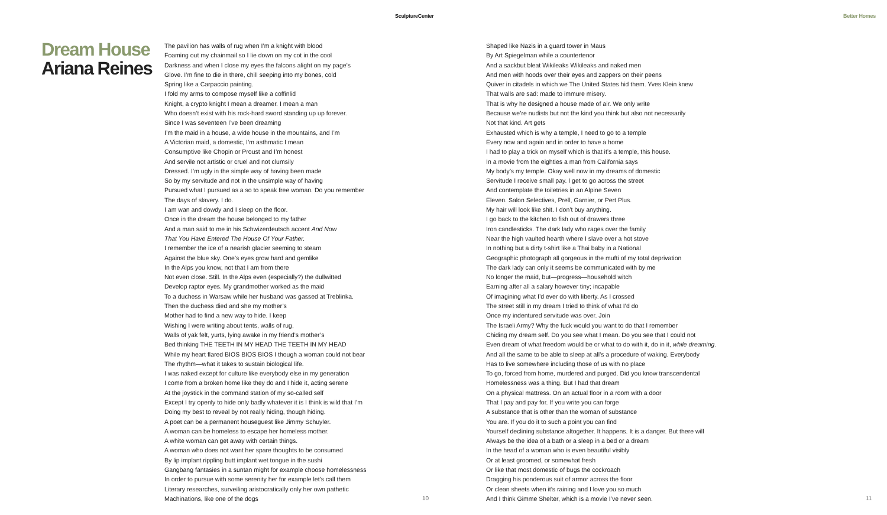SculptureCenter
Dream House
Ariana Reines
The pavilion has walls of rug when I’m a knight with blood
Foaming out my chainmail so I lie down on my cot in the cool
Darkness and when I close my eyes the falcons alight on my page’s
Glove. I’m fine to die in there, chill seeping into my bones, cold
Spring like a Carpaccio painting.
I fold my arms to compose myself like a coffinlid
Knight, a crypto knight I mean a dreamer. I mean a man
Who doesn’t exist with his rock-hard sword standing up up forever.
Since I was seventeen I’ve been dreaming
I’m the maid in a house, a wide house in the mountains, and I’m
A Victorian maid, a domestic, I’m asthmatic I mean
Consumptive like Chopin or Proust and I’m honest
And servile not artistic or cruel and not clumsily
Dressed. I’m ugly in the simple way of having been made
So by my servitude and not in the unsimple way of having
Pursued what I pursued as a so to speak free woman. Do you remember
The days of slavery. I do.
I am wan and dowdy and I sleep on the floor.
Once in the dream the house belonged to my father
And a man said to me in his Schwizerdeutsch accent And Now
That You Have Entered The House Of Your Father.
I remember the ice of a nearish glacier seeming to steam
Against the blue sky. One’s eyes grow hard and gemlike
In the Alps you know, not that I am from there
Not even close. Still. In the Alps even (especially?) the dullwitted
Develop raptor eyes. My grandmother worked as the maid
To a duchess in Warsaw while her husband was gassed at Treblinka.
Then the duchess died and she my mother’s
Mother had to find a new way to hide. I keep
Wishing I were writing about tents, walls of rug,
Walls of yak felt, yurts, lying awake in my friend’s mother’s
Bed thinking THE TEETH IN MY HEAD THE TEETH IN MY HEAD
While my heart flared BIOS BIOS BIOS I though a woman could not bear
The rhythm—what it takes to sustain biological life.
I was naked except for culture like everybody else in my generation
I come from a broken home like they do and I hide it, acting serene
At the joystick in the command station of my so-called self
Except I try openly to hide only badly whatever it is I think is wild that I’m
Doing my best to reveal by not really hiding, though hiding.
A poet can be a permanent houseguest like Jimmy Schuyler.
A woman can be homeless to escape her homeless mother.
A white woman can get away with certain things.
A woman who does not want her spare thoughts to be consumed
By lip implant rippling butt implant wet tongue in the sushi
Gangbang fantasies in a suntan might for example choose homelessness
In order to pursue with some serenity her for example let’s call them
Literary researches, surveiling aristocratically only her own pathetic
Machinations, like one of the dogs
10
Better Homes
Shaped like Nazis in a guard tower in Maus
By Art Spiegelman while a countertenor
And a sackbut bleat Wikileaks Wikileaks and naked men
And men with hoods over their eyes and zappers on their peens
Quiver in citadels in which we The United States hid them. Yves Klein knew
That walls are sad: made to immure misery.
That is why he designed a house made of air. We only write
Because we’re nudists but not the kind you think but also not necessarily
Not that kind. Art gets
Exhausted which is why a temple, I need to go to a temple
Every now and again and in order to have a home
I had to play a trick on myself which is that it’s a temple, this house.
In a movie from the eighties a man from California says
My body’s my temple. Okay well now in my dreams of domestic
Servitude I receive small pay. I get to go across the street
And contemplate the toiletries in an Alpine Seven
Eleven. Salon Selectives, Prell, Garnier, or Pert Plus.
My hair will look like shit. I don’t buy anything.
I go back to the kitchen to fish out of drawers three
Iron candlesticks. The dark lady who rages over the family
Near the high vaulted hearth where I slave over a hot stove
In nothing but a dirty t-shirt like a Thai baby in a National
Geographic photograph all gorgeous in the mufti of my total deprivation
The dark lady can only it seems be communicated with by me
No longer the maid, but—progress—household witch
Earning after all a salary however tiny; incapable
Of imagining what I’d ever do with liberty. As I crossed
The street still in my dream I tried to think of what I’d do
Once my indentured servitude was over. Join
The Israeli Army? Why the fuck would you want to do that I remember
Chiding my dream self. Do you see what I mean. Do you see that I could not
Even dream of what freedom would be or what to do with it, do in it, while dreaming.
And all the same to be able to sleep at all’s a procedure of waking. Everybody
Has to live somewhere including those of us with no place
To go, forced from home, murdered and purged. Did you know transcendental
Homelessness was a thing. But I had that dream
On a physical mattress. On an actual floor in a room with a door
That I pay and pay for. If you write you can forge
A substance that is other than the woman of substance
You are. If you do it to such a point you can find
Yourself declining substance altogether. It happens. It is a danger. But there will
Always be the idea of a bath or a sleep in a bed or a dream
In the head of a woman who is even beautiful visibly
Or at least groomed, or somewhat fresh
Or like that most domestic of bugs the cockroach
Dragging his ponderous suit of armor across the floor
Or clean sheets when it’s raining and I love you so much
And I think Gimme Shelter, which is a movie I’ve never seen.
11